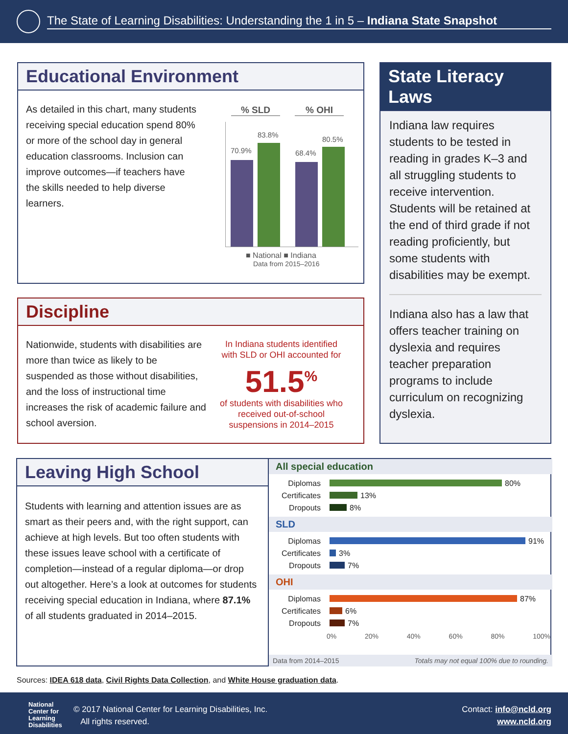The State of Learning Disabilities: Understanding the 1 in 5 – Indiana State Snapshot
Educational Environment
As detailed in this chart, many students receiving special education spend 80% or more of the school day in general education classrooms. Inclusion can improve outcomes—if teachers have the skills needed to help diverse learners.
% SLD% OHI
70.9%
83.8%
68.4%
80.5%
■ National ■ Indiana
Data from 2015–2016
State Literacy Laws
Indiana law requires students to be tested in reading in grades K–3 and all struggling students to receive intervention. Students will be retained at the end of third grade if not reading proficiently, but some students with disabilities may be exempt.
Indiana also has a law that offers teacher training on dyslexia and requires teacher preparation programs to include curriculum on recognizing dyslexia.
Discipline
Nationwide, students with disabilities are more than twice as likely to be suspended as those without disabilities, and the loss of instructional time increases the risk of academic failure and school aversion.
In Indiana students identified with SLD or OHI accounted for
51.5<sup>%</sup>
of students with disabilities who received out-of-school suspensions in 2014–2015
Leaving High School
Students with learning and attention issues are as smart as their peers and, with the right support, can achieve at high levels. But too often students with these issues leave school with a certificate of completion—instead of a regular diploma—or drop out altogether. Here’s a look at outcomes for students receiving special education in Indiana, where 87.1% of all students graduated in 2014–2015.
All special education
Diplomas 80%
Certificates 13%
Dropouts 8%
SLD
Diplomas 91%
Certificates 3%
Dropouts 7%
OHI
Diplomas 87%
Certificates 6%
Dropouts 7%
0% 20% 40% 60% 80% 100%
Data from 2014–2015 Totals may not equal 100% due to rounding.
Sources: IDEA 618 data, Civil Rights Data Collection, and White House graduation data.
National
Center for
Learning
Disabilities
© 2017 National Center for Learning Disabilities, Inc.
All rights reserved.
Contact: info@ncld.org
www.ncld.org